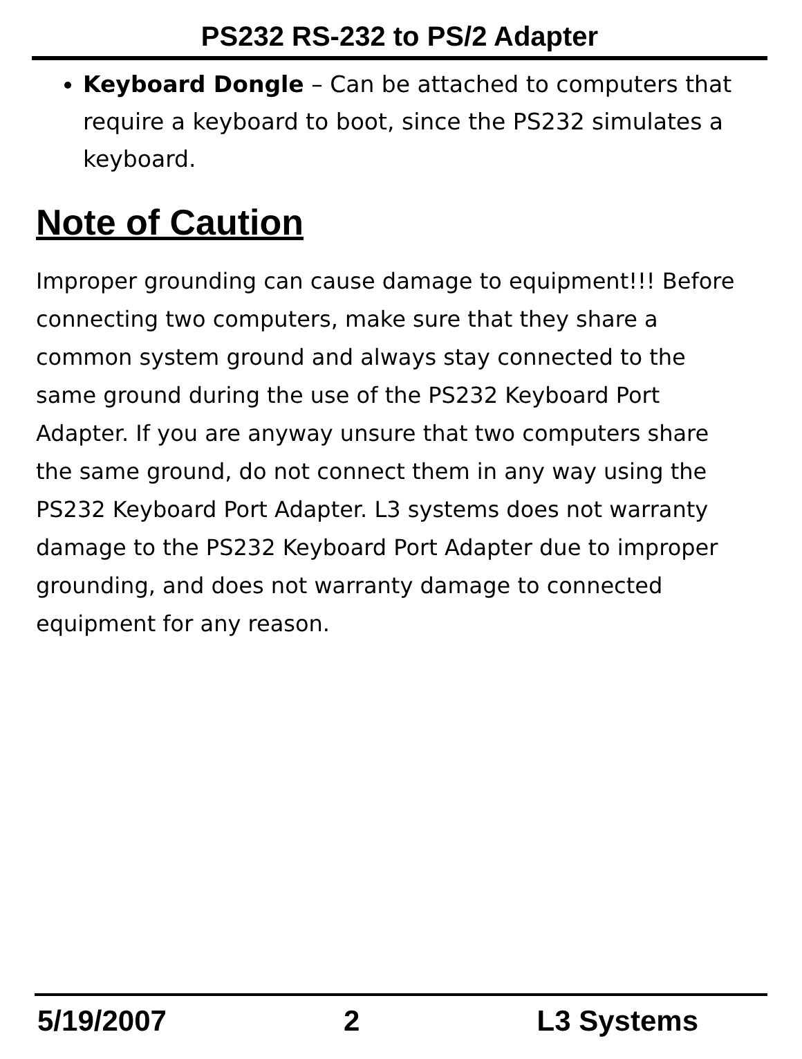PS232 RS-232 to PS/2 Adapter
Keyboard Dongle – Can be attached to computers that require a keyboard to boot, since the PS232 simulates a keyboard.
Note of Caution
Improper grounding can cause damage to equipment!!! Before connecting two computers, make sure that they share a common system ground and always stay connected to the same ground during the use of the PS232 Keyboard Port Adapter. If you are anyway unsure that two computers share the same ground, do not connect them in any way using the PS232 Keyboard Port Adapter. L3 systems does not warranty damage to the PS232 Keyboard Port Adapter due to improper grounding, and does not warranty damage to connected equipment for any reason.
5/19/2007 2 L3 Systems